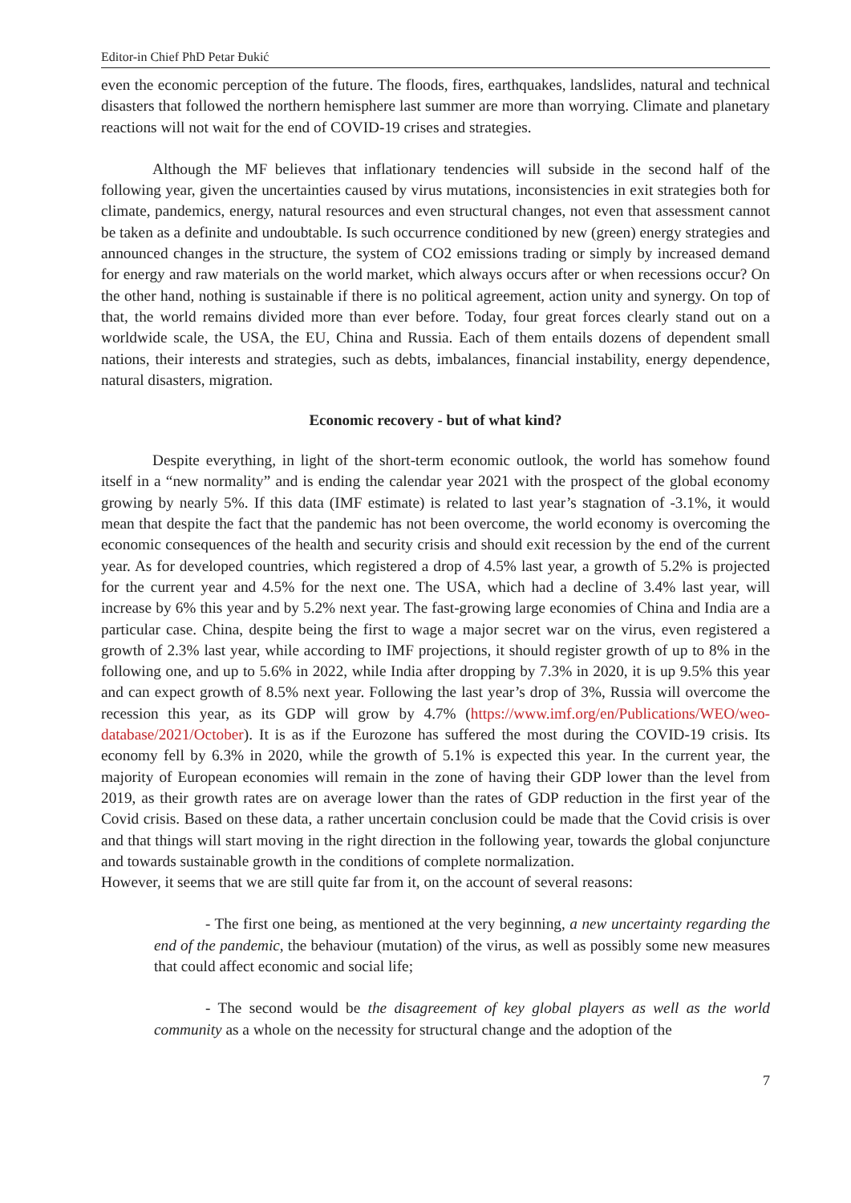Editor-in Chief PhD Petar Đukić
even the economic perception of the future. The floods, fires, earthquakes, landslides, natural and technical disasters that followed the northern hemisphere last summer are more than worrying. Climate and planetary reactions will not wait for the end of COVID-19 crises and strategies.
Although the MF believes that inflationary tendencies will subside in the second half of the following year, given the uncertainties caused by virus mutations, inconsistencies in exit strategies both for climate, pandemics, energy, natural resources and even structural changes, not even that assessment cannot be taken as a definite and undoubtable. Is such occurrence conditioned by new (green) energy strategies and announced changes in the structure, the system of CO2 emissions trading or simply by increased demand for energy and raw materials on the world market, which always occurs after or when recessions occur? On the other hand, nothing is sustainable if there is no political agreement, action unity and synergy. On top of that, the world remains divided more than ever before. Today, four great forces clearly stand out on a worldwide scale, the USA, the EU, China and Russia. Each of them entails dozens of dependent small nations, their interests and strategies, such as debts, imbalances, financial instability, energy dependence, natural disasters, migration.
Economic recovery - but of what kind?
Despite everything, in light of the short-term economic outlook, the world has somehow found itself in a “new normality” and is ending the calendar year 2021 with the prospect of the global economy growing by nearly 5%. If this data (IMF estimate) is related to last year’s stagnation of -3.1%, it would mean that despite the fact that the pandemic has not been overcome, the world economy is overcoming the economic consequences of the health and security crisis and should exit recession by the end of the current year. As for developed countries, which registered a drop of 4.5% last year, a growth of 5.2% is projected for the current year and 4.5% for the next one. The USA, which had a decline of 3.4% last year, will increase by 6% this year and by 5.2% next year. The fast-growing large economies of China and India are a particular case. China, despite being the first to wage a major secret war on the virus, even registered a growth of 2.3% last year, while according to IMF projections, it should register growth of up to 8% in the following one, and up to 5.6% in 2022, while India after dropping by 7.3% in 2020, it is up 9.5% this year and can expect growth of 8.5% next year. Following the last year’s drop of 3%, Russia will overcome the recession this year, as its GDP will grow by 4.7% (https://www.imf.org/en/Publications/WEO/weo-database/2021/October). It is as if the Eurozone has suffered the most during the COVID-19 crisis. Its economy fell by 6.3% in 2020, while the growth of 5.1% is expected this year. In the current year, the majority of European economies will remain in the zone of having their GDP lower than the level from 2019, as their growth rates are on average lower than the rates of GDP reduction in the first year of the Covid crisis. Based on these data, a rather uncertain conclusion could be made that the Covid crisis is over and that things will start moving in the right direction in the following year, towards the global conjuncture and towards sustainable growth in the conditions of complete normalization.
However, it seems that we are still quite far from it, on the account of several reasons:
- The first one being, as mentioned at the very beginning, a new uncertainty regarding the end of the pandemic, the behaviour (mutation) of the virus, as well as possibly some new measures that could affect economic and social life;
- The second would be the disagreement of key global players as well as the world community as a whole on the necessity for structural change and the adoption of the
7